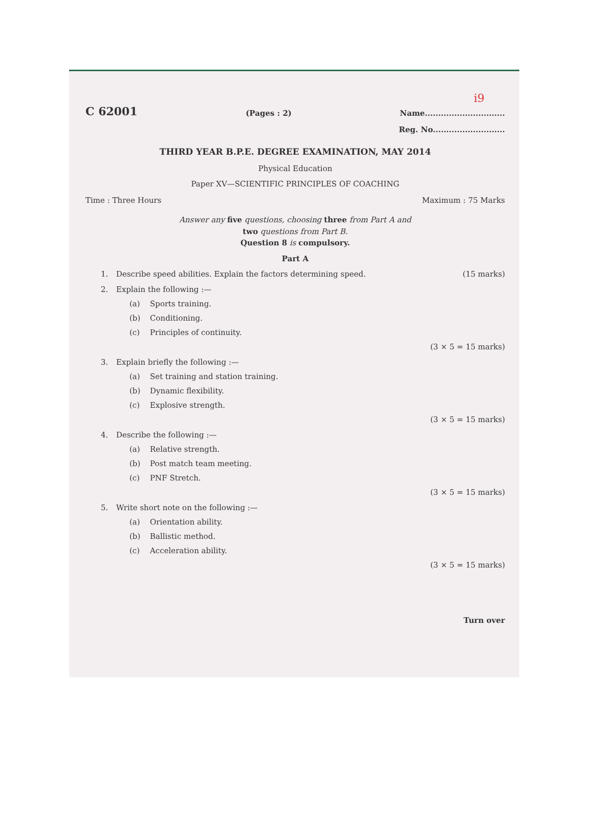i9
C 62001 (Pages : 2) Name..............................
Reg. No...........................
THIRD YEAR B.P.E. DEGREE EXAMINATION, MAY 2014
Physical Education
Paper XV—SCIENTIFIC PRINCIPLES OF COACHING
Time : Three Hours Maximum : 75 Marks
Answer any five questions, choosing three from Part A and
two questions from Part B.
Question 8 is compulsory.
Part A
1. Describe speed abilities. Explain the factors determining speed. (15 marks)
2. Explain the following :—
(a) Sports training.
(b) Conditioning.
(c) Principles of continuity.
(3 × 5 = 15 marks)
3. Explain briefly the following :—
(a) Set training and station training.
(b) Dynamic flexibility.
(c) Explosive strength.
(3 × 5 = 15 marks)
4. Describe the following :—
(a) Relative strength.
(b) Post match team meeting.
(c) PNF Stretch.
(3 × 5 = 15 marks)
5. Write short note on the following :—
(a) Orientation ability.
(b) Ballistic method.
(c) Acceleration ability.
(3 × 5 = 15 marks)
Turn over